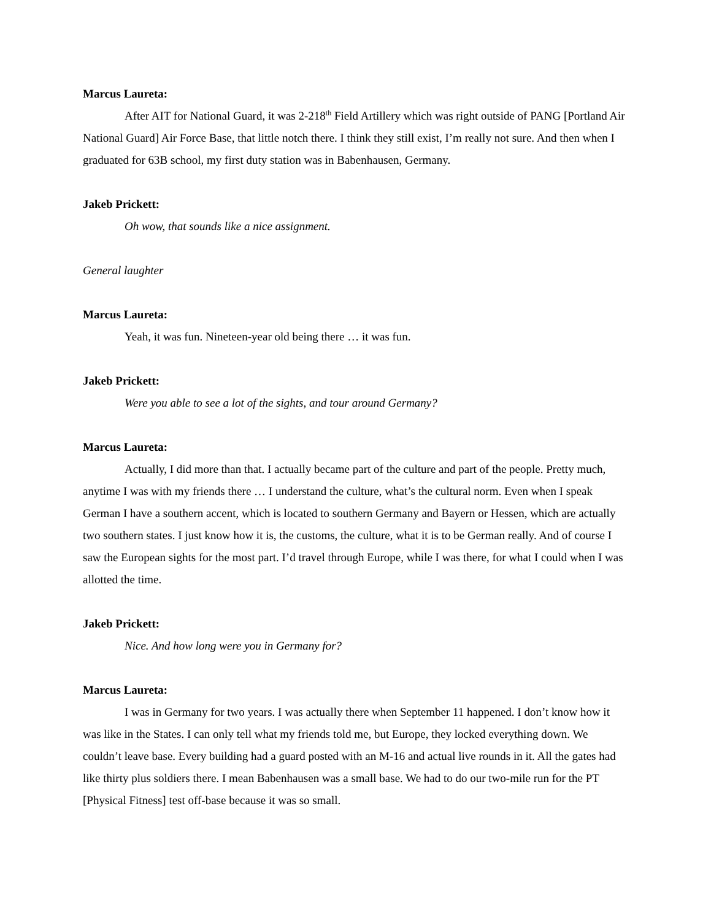Marcus Laureta:
After AIT for National Guard, it was 2-218<sup>th</sup> Field Artillery which was right outside of PANG [Portland Air National Guard] Air Force Base, that little notch there. I think they still exist, I’m really not sure. And then when I graduated for 63B school, my first duty station was in Babenhausen, Germany.
Jakeb Prickett:
Oh wow, that sounds like a nice assignment.
General laughter
Marcus Laureta:
Yeah, it was fun. Nineteen-year old being there … it was fun.
Jakeb Prickett:
Were you able to see a lot of the sights, and tour around Germany?
Marcus Laureta:
Actually, I did more than that. I actually became part of the culture and part of the people. Pretty much, anytime I was with my friends there … I understand the culture, what’s the cultural norm. Even when I speak German I have a southern accent, which is located to southern Germany and Bayern or Hessen, which are actually two southern states. I just know how it is, the customs, the culture, what it is to be German really. And of course I saw the European sights for the most part. I’d travel through Europe, while I was there, for what I could when I was allotted the time.
Jakeb Prickett:
Nice. And how long were you in Germany for?
Marcus Laureta:
I was in Germany for two years. I was actually there when September 11 happened. I don’t know how it was like in the States. I can only tell what my friends told me, but Europe, they locked everything down. We couldn’t leave base. Every building had a guard posted with an M-16 and actual live rounds in it. All the gates had like thirty plus soldiers there. I mean Babenhausen was a small base. We had to do our two-mile run for the PT [Physical Fitness] test off-base because it was so small.